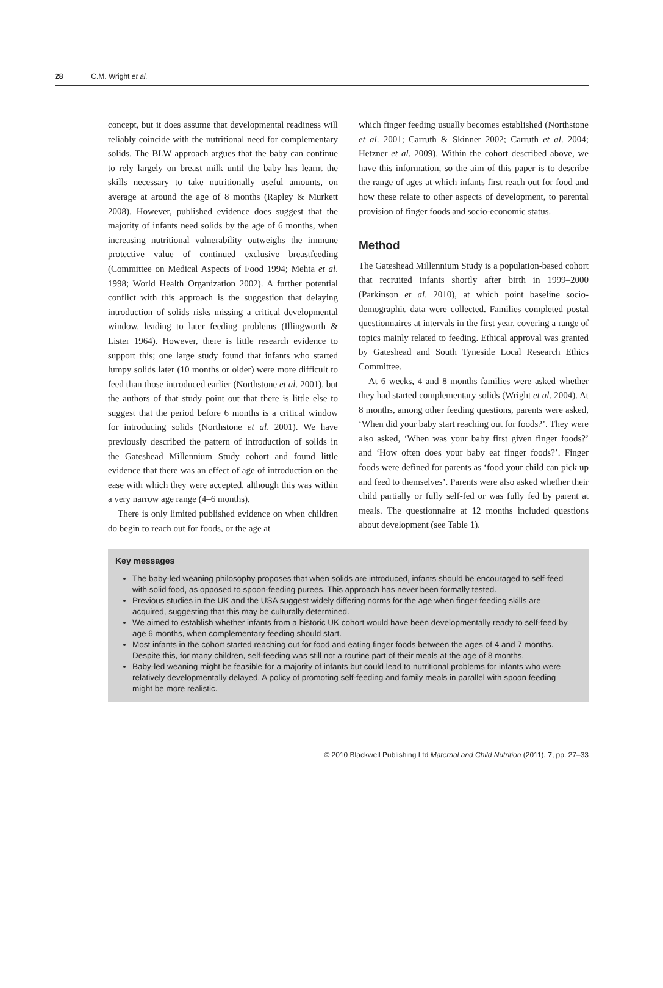28 C.M. Wright et al.
concept, but it does assume that developmental readiness will reliably coincide with the nutritional need for complementary solids. The BLW approach argues that the baby can continue to rely largely on breast milk until the baby has learnt the skills necessary to take nutritionally useful amounts, on average at around the age of 8 months (Rapley & Murkett 2008). However, published evidence does suggest that the majority of infants need solids by the age of 6 months, when increasing nutritional vulnerability outweighs the immune protective value of continued exclusive breastfeeding (Committee on Medical Aspects of Food 1994; Mehta et al. 1998; World Health Organization 2002). A further potential conflict with this approach is the suggestion that delaying introduction of solids risks missing a critical developmental window, leading to later feeding problems (Illingworth & Lister 1964). However, there is little research evidence to support this; one large study found that infants who started lumpy solids later (10 months or older) were more difficult to feed than those introduced earlier (Northstone et al. 2001), but the authors of that study point out that there is little else to suggest that the period before 6 months is a critical window for introducing solids (Northstone et al. 2001). We have previously described the pattern of introduction of solids in the Gateshead Millennium Study cohort and found little evidence that there was an effect of age of introduction on the ease with which they were accepted, although this was within a very narrow age range (4–6 months).
There is only limited published evidence on when children do begin to reach out for foods, or the age at
which finger feeding usually becomes established (Northstone et al. 2001; Carruth & Skinner 2002; Carruth et al. 2004; Hetzner et al. 2009). Within the cohort described above, we have this information, so the aim of this paper is to describe the range of ages at which infants first reach out for food and how these relate to other aspects of development, to parental provision of finger foods and socio-economic status.
Method
The Gateshead Millennium Study is a population-based cohort that recruited infants shortly after birth in 1999–2000 (Parkinson et al. 2010), at which point baseline socio-demographic data were collected. Families completed postal questionnaires at intervals in the first year, covering a range of topics mainly related to feeding. Ethical approval was granted by Gateshead and South Tyneside Local Research Ethics Committee.
At 6 weeks, 4 and 8 months families were asked whether they had started complementary solids (Wright et al. 2004). At 8 months, among other feeding questions, parents were asked, ‘When did your baby start reaching out for foods?’. They were also asked, ‘When was your baby first given finger foods?’ and ‘How often does your baby eat finger foods?’. Finger foods were defined for parents as ‘food your child can pick up and feed to themselves’. Parents were also asked whether their child partially or fully self-fed or was fully fed by parent at meals. The questionnaire at 12 months included questions about development (see Table 1).
Key messages
The baby-led weaning philosophy proposes that when solids are introduced, infants should be encouraged to self-feed with solid food, as opposed to spoon-feeding purees. This approach has never been formally tested.
Previous studies in the UK and the USA suggest widely differing norms for the age when finger-feeding skills are acquired, suggesting that this may be culturally determined.
We aimed to establish whether infants from a historic UK cohort would have been developmentally ready to self-feed by age 6 months, when complementary feeding should start.
Most infants in the cohort started reaching out for food and eating finger foods between the ages of 4 and 7 months. Despite this, for many children, self-feeding was still not a routine part of their meals at the age of 8 months.
Baby-led weaning might be feasible for a majority of infants but could lead to nutritional problems for infants who were relatively developmentally delayed. A policy of promoting self-feeding and family meals in parallel with spoon feeding might be more realistic.
© 2010 Blackwell Publishing Ltd Maternal and Child Nutrition (2011), 7, pp. 27–33